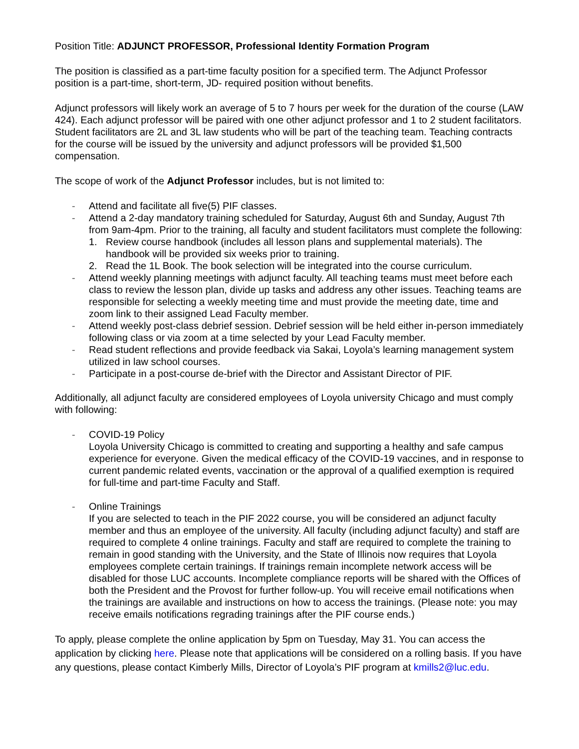Position Title: ADJUNCT PROFESSOR, Professional Identity Formation Program
The position is classified as a part-time faculty position for a specified term. The Adjunct Professor position is a part-time, short-term, JD- required position without benefits.
Adjunct professors will likely work an average of 5 to 7 hours per week for the duration of the course (LAW 424). Each adjunct professor will be paired with one other adjunct professor and 1 to 2 student facilitators. Student facilitators are 2L and 3L law students who will be part of the teaching team. Teaching contracts for the course will be issued by the university and adjunct professors will be provided $1,500 compensation.
The scope of work of the Adjunct Professor includes, but is not limited to:
- Attend and facilitate all five(5) PIF classes.
- Attend a 2-day mandatory training scheduled for Saturday, August 6th and Sunday, August 7th from 9am-4pm. Prior to the training, all faculty and student facilitators must complete the following:
1. Review course handbook (includes all lesson plans and supplemental materials). The handbook will be provided six weeks prior to training.
2. Read the 1L Book. The book selection will be integrated into the course curriculum.
- Attend weekly planning meetings with adjunct faculty. All teaching teams must meet before each class to review the lesson plan, divide up tasks and address any other issues. Teaching teams are responsible for selecting a weekly meeting time and must provide the meeting date, time and zoom link to their assigned Lead Faculty member.
- Attend weekly post-class debrief session. Debrief session will be held either in-person immediately following class or via zoom at a time selected by your Lead Faculty member.
- Read student reflections and provide feedback via Sakai, Loyola’s learning management system utilized in law school courses.
- Participate in a post-course de-brief with the Director and Assistant Director of PIF.
Additionally, all adjunct faculty are considered employees of Loyola university Chicago and must comply with following:
- COVID-19 Policy
Loyola University Chicago is committed to creating and supporting a healthy and safe campus experience for everyone. Given the medical efficacy of the COVID-19 vaccines, and in response to current pandemic related events, vaccination or the approval of a qualified exemption is required for full-time and part-time Faculty and Staff.
- Online Trainings
If you are selected to teach in the PIF 2022 course, you will be considered an adjunct faculty member and thus an employee of the university. All faculty (including adjunct faculty) and staff are required to complete 4 online trainings. Faculty and staff are required to complete the training to remain in good standing with the University, and the State of Illinois now requires that Loyola employees complete certain trainings. If trainings remain incomplete network access will be disabled for those LUC accounts. Incomplete compliance reports will be shared with the Offices of both the President and the Provost for further follow-up. You will receive email notifications when the trainings are available and instructions on how to access the trainings. (Please note: you may receive emails notifications regrading trainings after the PIF course ends.)
To apply, please complete the online application by 5pm on Tuesday, May 31. You can access the application by clicking here. Please note that applications will be considered on a rolling basis. If you have any questions, please contact Kimberly Mills, Director of Loyola’s PIF program at kmills2@luc.edu.